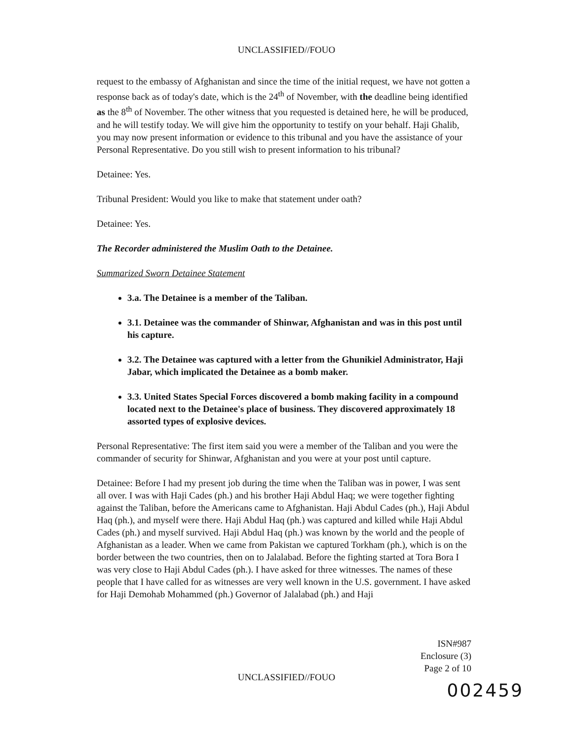UNCLASSIFIED//FOUO
request to the embassy of Afghanistan and since the time of the initial request, we have not gotten a response back as of today's date, which is the 24<sup>th</sup> of November, with the deadline being identified as the 8<sup>th</sup> of November. The other witness that you requested is detained here, he will be produced, and he will testify today. We will give him the opportunity to testify on your behalf. Haji Ghalib, you may now present information or evidence to this tribunal and you have the assistance of your Personal Representative. Do you still wish to present information to his tribunal?
Detainee: Yes.
Tribunal President: Would you like to make that statement under oath?
Detainee: Yes.
The Recorder administered the Muslim Oath to the Detainee.
Summarized Sworn Detainee Statement
3.a. The Detainee is a member of the Taliban.
3.1. Detainee was the commander of Shinwar, Afghanistan and was in this post until his capture.
3.2. The Detainee was captured with a letter from the Ghunikiel Administrator, Haji Jabar, which implicated the Detainee as a bomb maker.
3.3. United States Special Forces discovered a bomb making facility in a compound located next to the Detainee's place of business. They discovered approximately 18 assorted types of explosive devices.
Personal Representative: The first item said you were a member of the Taliban and you were the commander of security for Shinwar, Afghanistan and you were at your post until capture.
Detainee: Before I had my present job during the time when the Taliban was in power, I was sent all over. I was with Haji Cades (ph.) and his brother Haji Abdul Haq; we were together fighting against the Taliban, before the Americans came to Afghanistan. Haji Abdul Cades (ph.), Haji Abdul Haq (ph.), and myself were there. Haji Abdul Haq (ph.) was captured and killed while Haji Abdul Cades (ph.) and myself survived. Haji Abdul Haq (ph.) was known by the world and the people of Afghanistan as a leader. When we came from Pakistan we captured Torkham (ph.), which is on the border between the two countries, then on to Jalalabad. Before the fighting started at Tora Bora I was very close to Haji Abdul Cades (ph.). I have asked for three witnesses. The names of these people that I have called for as witnesses are very well known in the U.S. government. I have asked for Haji Demohab Mohammed (ph.) Governor of Jalalabad (ph.) and Haji
ISN#987
Enclosure (3)
Page 2 of 10
UNCLASSIFIED//FOUO
002459